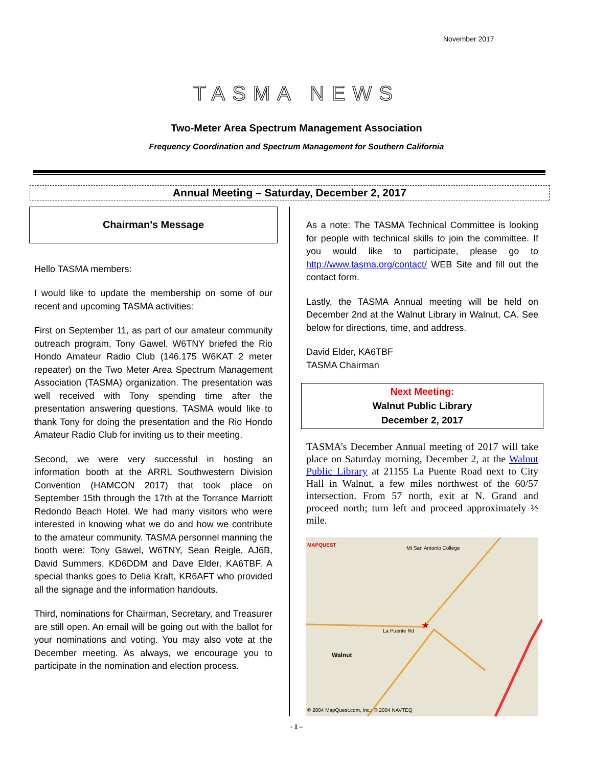November 2017
TASMA NEWS
Two-Meter Area Spectrum Management Association
Frequency Coordination and Spectrum Management for Southern California
Annual Meeting – Saturday, December 2, 2017
Chairman’s Message
Hello TASMA members:
I would like to update the membership on some of our recent and upcoming TASMA activities:
First on September 11, as part of our amateur community outreach program, Tony Gawel, W6TNY briefed the Rio Hondo Amateur Radio Club (146.175 W6KAT 2 meter repeater) on the Two Meter Area Spectrum Management Association (TASMA) organization. The presentation was well received with Tony spending time after the presentation answering questions. TASMA would like to thank Tony for doing the presentation and the Rio Hondo Amateur Radio Club for inviting us to their meeting.
Second, we were very successful in hosting an information booth at the ARRL Southwestern Division Convention (HAMCON 2017) that took place on September 15th through the 17th at the Torrance Marriott Redondo Beach Hotel. We had many visitors who were interested in knowing what we do and how we contribute to the amateur community. TASMA personnel manning the booth were: Tony Gawel, W6TNY, Sean Reigle, AJ6B, David Summers, KD6DDM and Dave Elder, KA6TBF. A special thanks goes to Delia Kraft, KR6AFT who provided all the signage and the information handouts.
Third, nominations for Chairman, Secretary, and Treasurer are still open. An email will be going out with the ballot for your nominations and voting. You may also vote at the December meeting. As always, we encourage you to participate in the nomination and election process.
As a note: The TASMA Technical Committee is looking for people with technical skills to join the committee. If you would like to participate, please go to http://www.tasma.org/contact/ WEB Site and fill out the contact form.
Lastly, the TASMA Annual meeting will be held on December 2nd at the Walnut Library in Walnut, CA. See below for directions, time, and address.
David Elder, KA6TBF
TASMA Chairman
Next Meeting:
Walnut Public Library
December 2, 2017
TASMA’s December Annual meeting of 2017 will take place on Saturday morning, December 2, at the Walnut Public Library at 21155 La Puente Road next to City Hall in Walnut, a few miles northwest of the 60/57 intersection. From 57 north, exit at N. Grand and proceed north; turn left and proceed approximately ½ mile.
★
MAPQUEST
Mt San Antonio College
Walnut
La Puente Rd
© 2004 MapQuest.com, Inc.; © 2004 NAVTEQ
- 1 –